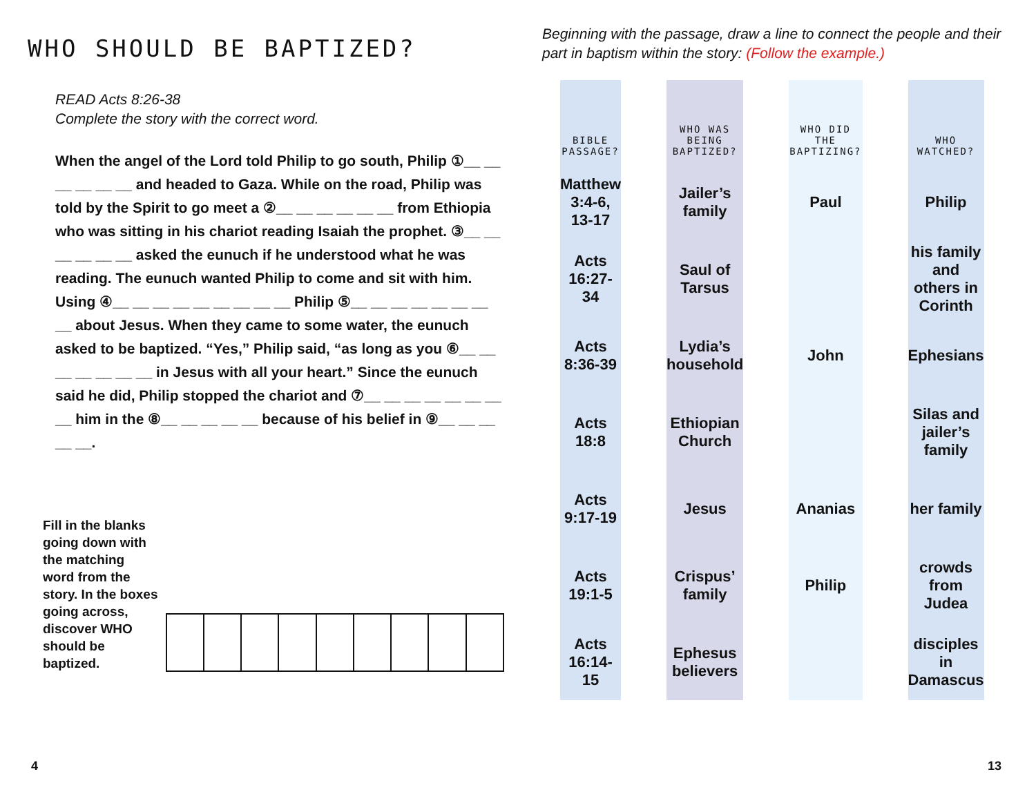WHO SHOULD BE BAPTIZED?
READ Acts 8:26-38
Complete the story with the correct word.
When the angel of the Lord told Philip to go south, Philip ①__ __ __ __ __ __ and headed to Gaza. While on the road, Philip was told by the Spirit to go meet a ②__ __ __ __ __ __ from Ethiopia who was sitting in his chariot reading Isaiah the prophet. ③__ __ __ __ __ __ asked the eunuch if he understood what he was reading. The eunuch wanted Philip to come and sit with him. Using ④__ __ __ __ __ __ __ __ __ Philip ⑤__ __ __ __ __ __ __ __ about Jesus. When they came to some water, the eunuch asked to be baptized. “Yes,” Philip said, “as long as you ⑥__ __ __ __ __ __ __ in Jesus with all your heart.” Since the eunuch said he did, Philip stopped the chariot and ⑦__ __ __ __ __ __ __ __ him in the ⑧__ __ __ __ __ because of his belief in ⑨__ __ __ __ __.
Fill in the blanks going down with the matching word from the story. In the boxes going across, discover WHO should be baptized.
4
Beginning with the passage, draw a line to connect the people and their part in baptism within the story: (Follow the example.)
| BIBLE PASSAGE? | WHO WAS BEING BAPTIZED? | WHO DID THE BAPTIZING? | WHO WATCHED? |
| --- | --- | --- | --- |
| Matthew 3:4-6, 13-17 | Jailer’s family | Paul | Philip |
| Acts 16:27-34 | Saul of Tarsus | | his family and others in Corinth |
| Acts 8:36-39 | Lydia’s household | John | Ephesians |
| Acts 18:8 | Ethiopian Church | | Silas and jailer’s family |
| Acts 9:17-19 | Jesus | Ananias | her family |
| Acts 19:1-5 | Crispus’ family | Philip | crowds from Judea |
| Acts 16:14-15 | Ephesus believers | | disciples in Damascus |
13